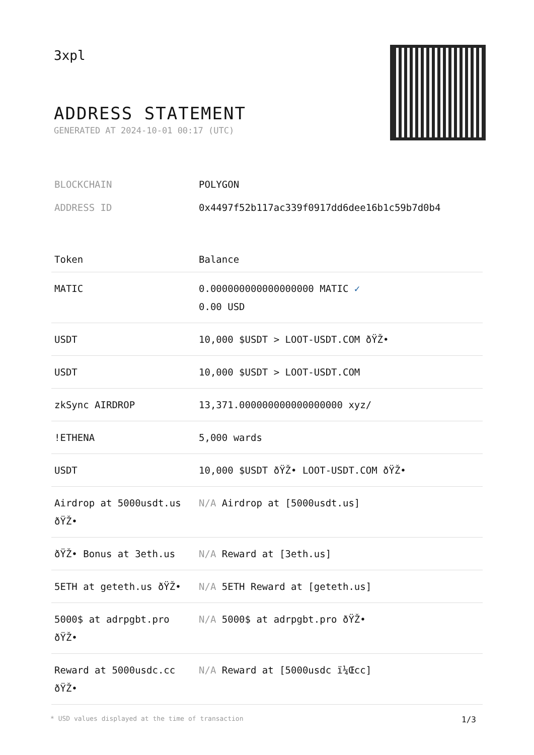3xpl
ADDRESS STATEMENT
GENERATED AT 2024-10-01 00:17 (UTC)
| BLOCKCHAIN | POLYGON |
| ADDRESS ID | 0x4497f52b117ac339f0917dd6dee16b1c59b7d0b4 |
| Token | Balance |
| --- | --- |
| MATIC | 0.000000000000000000 MATIC ✓ 0.00 USD |
| USDT | 10,000 $USDT > LOOT-USDT.COM ðŸŽ• |
| USDT | 10,000 $USDT > LOOT-USDT.COM |
| zkSync AIRDROP | 13,371.000000000000000000 xyz/ |
| !ETHENA | 5,000 wards |
| USDT | 10,000 $USDT ðŸŽ• LOOT-USDT.COM ðŸŽ• |
| Airdrop at 5000usdt.us ðŸŽ• | N/A Airdrop at [5000usdt.us] |
| ðŸŽ• Bonus at 3eth.us | N/A Reward at [3eth.us] |
| 5ETH at geteth.us ðŸŽ• | N/A 5ETH Reward at [geteth.us] |
| 5000$ at adrpgbt.pro ðŸŽ• | N/A 5000$ at adrpgbt.pro ðŸŽ• |
| Reward at 5000usdc.cc ðŸŽ• | N/A Reward at [5000usdc ï¼Œcc] |
* USD values displayed at the time of transaction 1/3